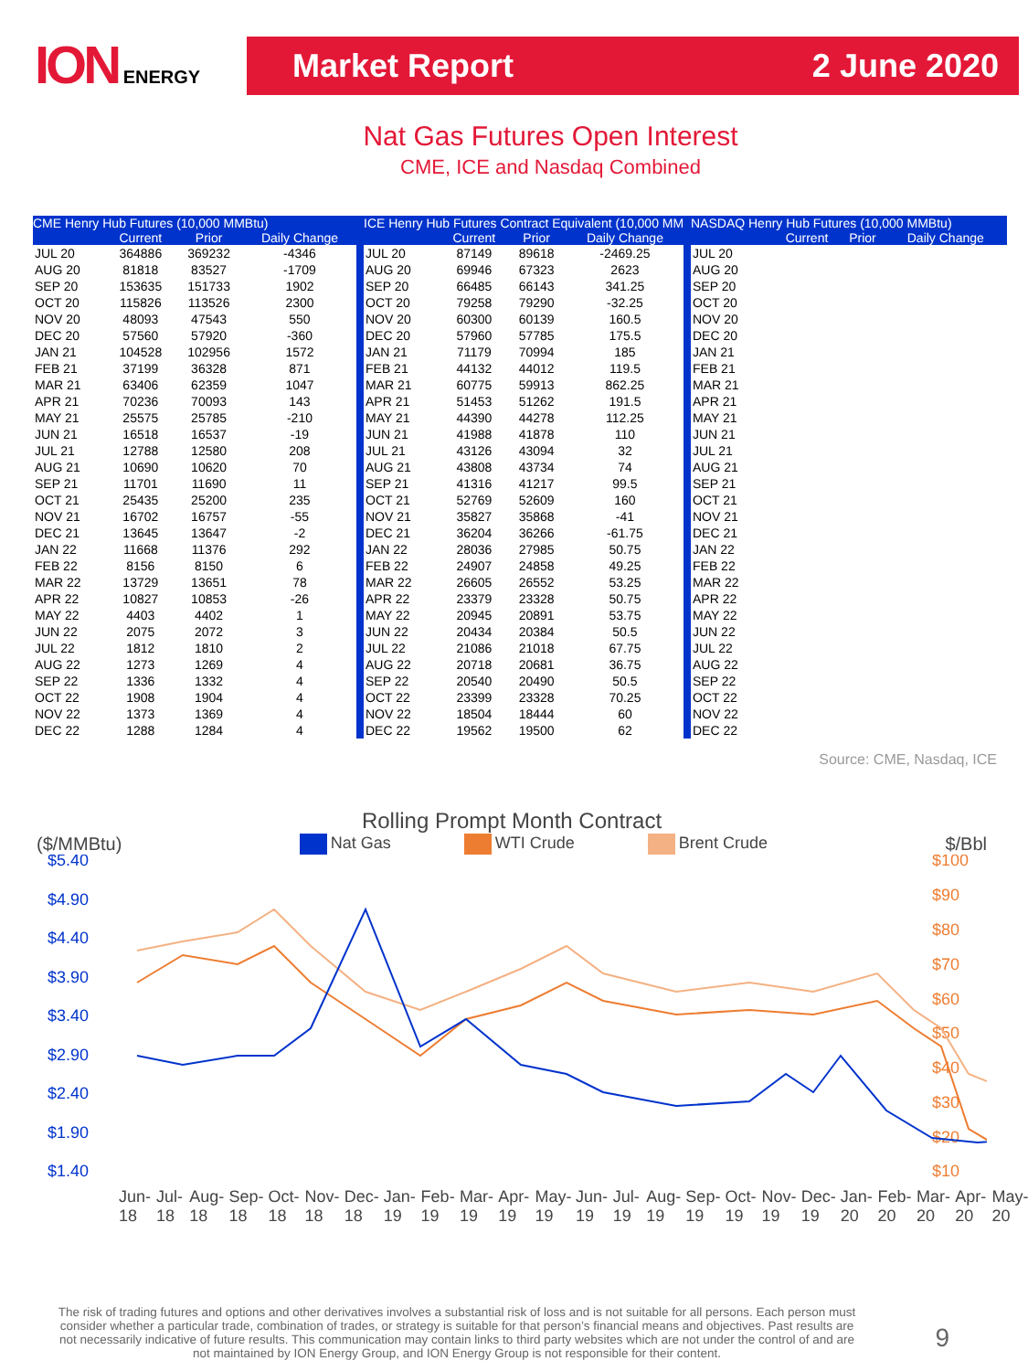ION ENERGY
Market Report 2 June 2020
Nat Gas Futures Open Interest
CME, ICE and Nasdaq Combined
| CME Henry Hub Futures (10,000 MMBtu) | | | |
| --- | --- | --- | --- |
| | Current | Prior | Daily Change |
| JUL 20 | 364886 | 369232 | -4346 |
| AUG 20 | 81818 | 83527 | -1709 |
| SEP 20 | 153635 | 151733 | 1902 |
| OCT 20 | 115826 | 113526 | 2300 |
| NOV 20 | 48093 | 47543 | 550 |
| DEC 20 | 57560 | 57920 | -360 |
| JAN 21 | 104528 | 102956 | 1572 |
| FEB 21 | 37199 | 36328 | 871 |
| MAR 21 | 63406 | 62359 | 1047 |
| APR 21 | 70236 | 70093 | 143 |
| MAY 21 | 25575 | 25785 | -210 |
| JUN 21 | 16518 | 16537 | -19 |
| JUL 21 | 12788 | 12580 | 208 |
| AUG 21 | 10690 | 10620 | 70 |
| SEP 21 | 11701 | 11690 | 11 |
| OCT 21 | 25435 | 25200 | 235 |
| NOV 21 | 16702 | 16757 | -55 |
| DEC 21 | 13645 | 13647 | -2 |
| JAN 22 | 11668 | 11376 | 292 |
| FEB 22 | 8156 | 8150 | 6 |
| MAR 22 | 13729 | 13651 | 78 |
| APR 22 | 10827 | 10853 | -26 |
| MAY 22 | 4403 | 4402 | 1 |
| JUN 22 | 2075 | 2072 | 3 |
| JUL 22 | 1812 | 1810 | 2 |
| AUG 22 | 1273 | 1269 | 4 |
| SEP 22 | 1336 | 1332 | 4 |
| OCT 22 | 1908 | 1904 | 4 |
| NOV 22 | 1373 | 1369 | 4 |
| DEC 22 | 1288 | 1284 | 4 |
| ICE Henry Hub Futures Contract Equivalent (10,000 MM | | | |
| --- | --- | --- | --- |
| | Current | Prior | Daily Change |
| JUL 20 | 87149 | 89618 | -2469.25 |
| AUG 20 | 69946 | 67323 | 2623 |
| SEP 20 | 66485 | 66143 | 341.25 |
| OCT 20 | 79258 | 79290 | -32.25 |
| NOV 20 | 60300 | 60139 | 160.5 |
| DEC 20 | 57960 | 57785 | 175.5 |
| JAN 21 | 71179 | 70994 | 185 |
| FEB 21 | 44132 | 44012 | 119.5 |
| MAR 21 | 60775 | 59913 | 862.25 |
| APR 21 | 51453 | 51262 | 191.5 |
| MAY 21 | 44390 | 44278 | 112.25 |
| JUN 21 | 41988 | 41878 | 110 |
| JUL 21 | 43126 | 43094 | 32 |
| AUG 21 | 43808 | 43734 | 74 |
| SEP 21 | 41316 | 41217 | 99.5 |
| OCT 21 | 52769 | 52609 | 160 |
| NOV 21 | 35827 | 35868 | -41 |
| DEC 21 | 36204 | 36266 | -61.75 |
| JAN 22 | 28036 | 27985 | 50.75 |
| FEB 22 | 24907 | 24858 | 49.25 |
| MAR 22 | 26605 | 26552 | 53.25 |
| APR 22 | 23379 | 23328 | 50.75 |
| MAY 22 | 20945 | 20891 | 53.75 |
| JUN 22 | 20434 | 20384 | 50.5 |
| JUL 22 | 21086 | 21018 | 67.75 |
| AUG 22 | 20718 | 20681 | 36.75 |
| SEP 22 | 20540 | 20490 | 50.5 |
| OCT 22 | 23399 | 23328 | 70.25 |
| NOV 22 | 18504 | 18444 | 60 |
| DEC 22 | 19562 | 19500 | 62 |
| NASDAQ Henry Hub Futures (10,000 MMBtu) | | | |
| --- | --- | --- | --- |
| | Current | Prior | Daily Change |
| JUL 20 | | | |
| AUG 20 | | | |
| SEP 20 | | | |
| OCT 20 | | | |
| NOV 20 | | | |
| DEC 20 | | | |
| JAN 21 | | | |
| FEB 21 | | | |
| MAR 21 | | | |
| APR 21 | | | |
| MAY 21 | | | |
| JUN 21 | | | |
| JUL 21 | | | |
| AUG 21 | | | |
| SEP 21 | | | |
| OCT 21 | | | |
| NOV 21 | | | |
| DEC 21 | | | |
| JAN 22 | | | |
| FEB 22 | | | |
| MAR 22 | | | |
| APR 22 | | | |
| MAY 22 | | | |
| JUN 22 | | | |
| JUL 22 | | | |
| AUG 22 | | | |
| SEP 22 | | | |
| OCT 22 | | | |
| NOV 22 | | | |
| DEC 22 | | | |
Source: CME, Nasdaq, ICE
Rolling Prompt Month Contract
($/MMBtu) Nat Gas WTI Crude Brent Crude $/Bbl
$5.40
$4.90
$4.40
$3.90
$3.40
$2.90
$2.40
$1.90
$1.40
$100
$90
$80
$70
$60
$50
$40
$30
$20
$10
Jun-18 Jul-18 Aug-18 Sep-18 Oct-18 Nov-18 Dec-18 Jan-19 Feb-19 Mar-19 Apr-19 May-19 Jun-19 Jul-19 Aug-19 Sep-19 Oct-19 Nov-19 Dec-19 Jan-20 Feb-20 Mar-20 Apr-20 May-20
The risk of trading futures and options and other derivatives involves a substantial risk of loss and is not suitable for all persons. Each person must consider whether a particular trade, combination of trades, or strategy is suitable for that person’s financial means and objectives. Past results are not necessarily indicative of future results. This communication may contain links to third party websites which are not under the control of and are not maintained by ION Energy Group, and ION Energy Group is not responsible for their content.
9